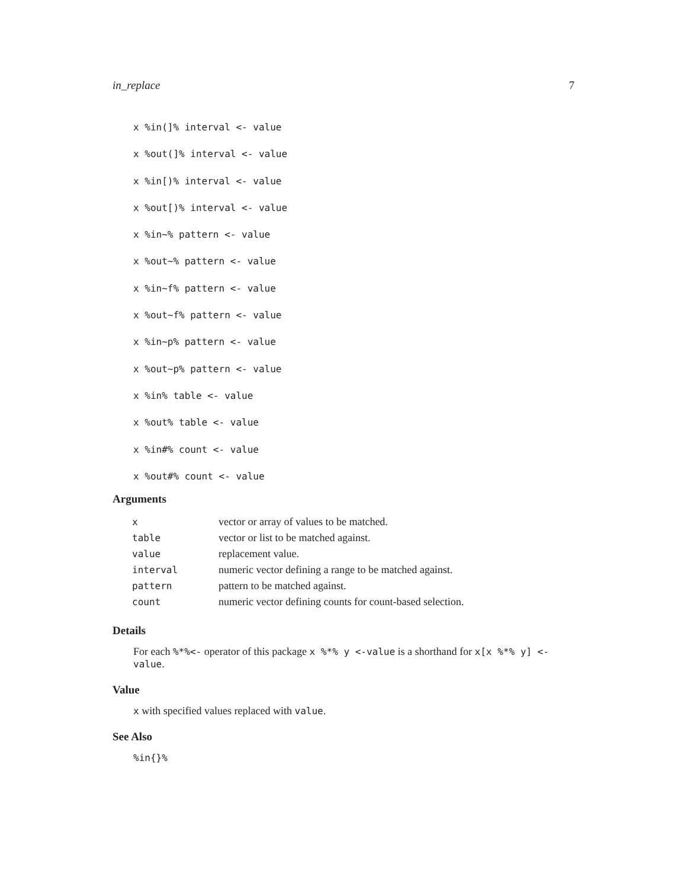in_replace 7
x %in(]% interval <- value
x %out(]% interval <- value
x %in[)% interval <- value
x %out[)% interval <- value
x %in~% pattern <- value
x %out~% pattern <- value
x %in~f% pattern <- value
x %out~f% pattern <- value
x %in~p% pattern <- value
x %out~p% pattern <- value
x %in% table <- value
x %out% table <- value
x %in#% count <- value
x %out#% count <- value
Arguments
| x | vector or array of values to be matched. |
| table | vector or list to be matched against. |
| value | replacement value. |
| interval | numeric vector defining a range to be matched against. |
| pattern | pattern to be matched against. |
| count | numeric vector defining counts for count-based selection. |
Details
For each %*%<- operator of this package x %*% y <-value is a shorthand for x[x %*% y] <-value.
Value
x with specified values replaced with value.
See Also
%in{}%